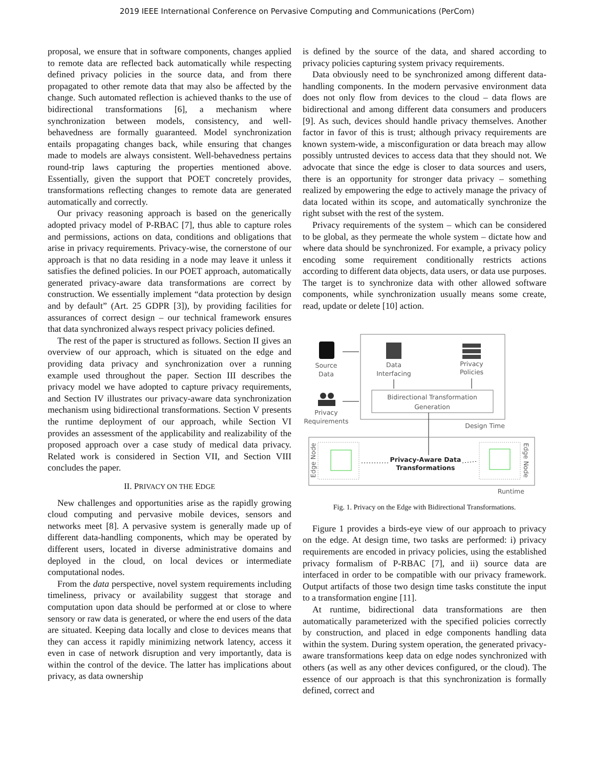2019 IEEE International Conference on Pervasive Computing and Communications (PerCom)
proposal, we ensure that in software components, changes applied to remote data are reflected back automatically while respecting defined privacy policies in the source data, and from there propagated to other remote data that may also be affected by the change. Such automated reflection is achieved thanks to the use of bidirectional transformations [6], a mechanism where synchronization between models, consistency, and well-behavedness are formally guaranteed. Model synchronization entails propagating changes back, while ensuring that changes made to models are always consistent. Well-behavedness pertains round-trip laws capturing the properties mentioned above. Essentially, given the support that POET concretely provides, transformations reflecting changes to remote data are generated automatically and correctly.
Our privacy reasoning approach is based on the generically adopted privacy model of P-RBAC [7], thus able to capture roles and permissions, actions on data, conditions and obligations that arise in privacy requirements. Privacy-wise, the cornerstone of our approach is that no data residing in a node may leave it unless it satisfies the defined policies. In our POET approach, automatically generated privacy-aware data transformations are correct by construction. We essentially implement “data protection by design and by default” (Art. 25 GDPR [3]), by providing facilities for assurances of correct design – our technical framework ensures that data synchronized always respect privacy policies defined.
The rest of the paper is structured as follows. Section II gives an overview of our approach, which is situated on the edge and providing data privacy and synchronization over a running example used throughout the paper. Section III describes the privacy model we have adopted to capture privacy requirements, and Section IV illustrates our privacy-aware data synchronization mechanism using bidirectional transformations. Section V presents the runtime deployment of our approach, while Section VI provides an assessment of the applicability and realizability of the proposed approach over a case study of medical data privacy. Related work is considered in Section VII, and Section VIII concludes the paper.
II. PRIVACY ON THE EDGE
New challenges and opportunities arise as the rapidly growing cloud computing and pervasive mobile devices, sensors and networks meet [8]. A pervasive system is generally made up of different data-handling components, which may be operated by different users, located in diverse administrative domains and deployed in the cloud, on local devices or intermediate computational nodes.
From the data perspective, novel system requirements including timeliness, privacy or availability suggest that storage and computation upon data should be performed at or close to where sensory or raw data is generated, or where the end users of the data are situated. Keeping data locally and close to devices means that they can access it rapidly minimizing network latency, access it even in case of network disruption and very importantly, data is within the control of the device. The latter has implications about privacy, as data ownership
is defined by the source of the data, and shared according to privacy policies capturing system privacy requirements.
Data obviously need to be synchronized among different data-handling components. In the modern pervasive environment data does not only flow from devices to the cloud – data flows are bidirectional and among different data consumers and producers [9]. As such, devices should handle privacy themselves. Another factor in favor of this is trust; although privacy requirements are known system-wide, a misconfiguration or data breach may allow possibly untrusted devices to access data that they should not. We advocate that since the edge is closer to data sources and users, there is an opportunity for stronger data privacy – something realized by empowering the edge to actively manage the privacy of data located within its scope, and automatically synchronize the right subset with the rest of the system.
Privacy requirements of the system – which can be considered to be global, as they permeate the whole system – dictate how and where data should be synchronized. For example, a privacy policy encoding some requirement conditionally restricts actions according to different data objects, data users, or data use purposes. The target is to synchronize data with other allowed software components, while synchronization usually means some create, read, update or delete [10] action.
Source
Data
Data
Interfacing
Privacy
Policies
Bidirectional Transformation
Generation
Privacy
Requirements
Design Time
Edge Node
Edge Node
Privacy-Aware Data
Transformations
Runtime
Fig. 1. Privacy on the Edge with Bidirectional Transformations.
Figure 1 provides a birds-eye view of our approach to privacy on the edge. At design time, two tasks are performed: i) privacy requirements are encoded in privacy policies, using the established privacy formalism of P-RBAC [7], and ii) source data are interfaced in order to be compatible with our privacy framework. Output artifacts of those two design time tasks constitute the input to a transformation engine [11].
At runtime, bidirectional data transformations are then automatically parameterized with the specified policies correctly by construction, and placed in edge components handling data within the system. During system operation, the generated privacy-aware transformations keep data on edge nodes synchronized with others (as well as any other devices configured, or the cloud). The essence of our approach is that this synchronization is formally defined, correct and